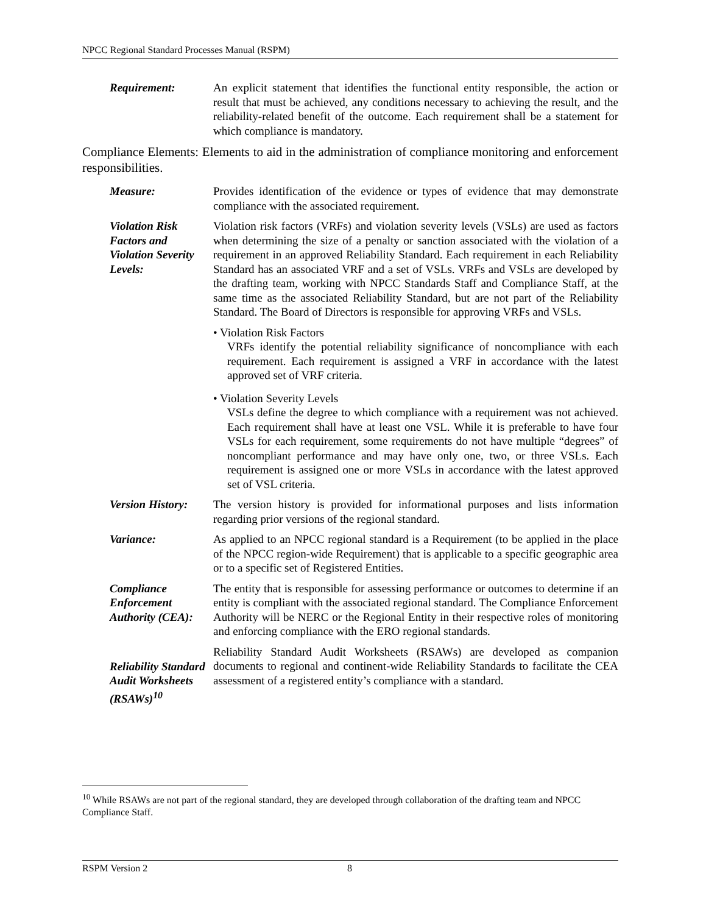NPCC Regional Standard Processes Manual (RSPM)
Requirement: An explicit statement that identifies the functional entity responsible, the action or result that must be achieved, any conditions necessary to achieving the result, and the reliability-related benefit of the outcome. Each requirement shall be a statement for which compliance is mandatory.
Compliance Elements: Elements to aid in the administration of compliance monitoring and enforcement responsibilities.
Measure: Provides identification of the evidence or types of evidence that may demonstrate compliance with the associated requirement.
Violation Risk Factors and Violation Severity Levels:
Violation risk factors (VRFs) and violation severity levels (VSLs) are used as factors when determining the size of a penalty or sanction associated with the violation of a requirement in an approved Reliability Standard. Each requirement in each Reliability Standard has an associated VRF and a set of VSLs. VRFs and VSLs are developed by the drafting team, working with NPCC Standards Staff and Compliance Staff, at the same time as the associated Reliability Standard, but are not part of the Reliability Standard. The Board of Directors is responsible for approving VRFs and VSLs.
• Violation Risk Factors
VRFs identify the potential reliability significance of noncompliance with each requirement. Each requirement is assigned a VRF in accordance with the latest approved set of VRF criteria.
• Violation Severity Levels
VSLs define the degree to which compliance with a requirement was not achieved. Each requirement shall have at least one VSL. While it is preferable to have four VSLs for each requirement, some requirements do not have multiple “degrees” of noncompliant performance and may have only one, two, or three VSLs. Each requirement is assigned one or more VSLs in accordance with the latest approved set of VSL criteria.
Version History:
The version history is provided for informational purposes and lists information regarding prior versions of the regional standard.
Variance: As applied to an NPCC regional standard is a Requirement (to be applied in the place of the NPCC region-wide Requirement) that is applicable to a specific geographic area or to a specific set of Registered Entities.
Compliance Enforcement Authority (CEA):
The entity that is responsible for assessing performance or outcomes to determine if an entity is compliant with the associated regional standard. The Compliance Enforcement Authority will be NERC or the Regional Entity in their respective roles of monitoring and enforcing compliance with the ERO regional standards.
Reliability Standard Audit Worksheets (RSAWs)<sup>10</sup>
Reliability Standard Audit Worksheets (RSAWs) are developed as companion documents to regional and continent-wide Reliability Standards to facilitate the CEA assessment of a registered entity’s compliance with a standard.
<sup>10</sup> While RSAWs are not part of the regional standard, they are developed through collaboration of the drafting team and NPCC Compliance Staff.
RSPM Version 2 8